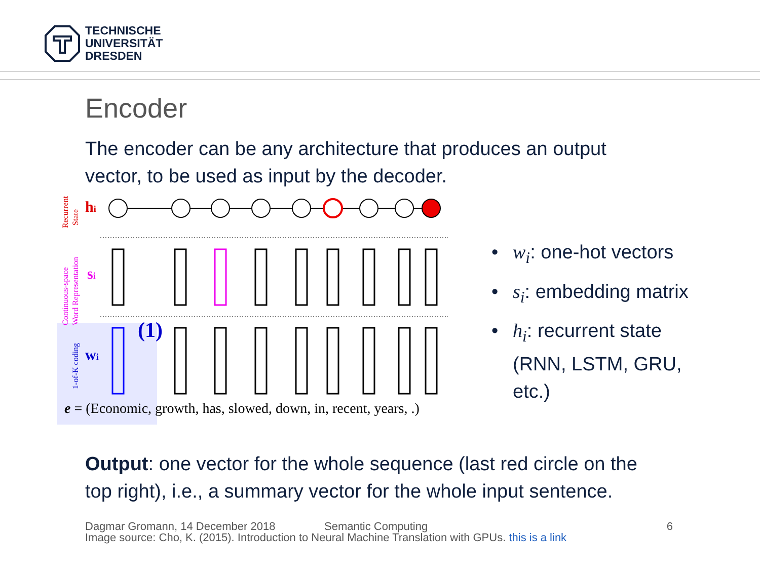TECHNISCHE
UNIVERSITÄT
DRESDEN
Encoder
The encoder can be any architecture that produces an output vector, to be used as input by the decoder.
Recurrent
State
Continuous-space
Word Representation
1-of-K coding
hi
si
wi
(1)
e = (Economic, growth, has, slowed, down, in, recent, years, .)
• w<sub>i</sub>: one-hot vectors
• s<sub>i</sub>: embedding matrix
• h<sub>i</sub>: recurrent state (RNN, LSTM, GRU, etc.)
Output: one vector for the whole sequence (last red circle on the top right), i.e., a summary vector for the whole input sentence.
Dagmar Gromann, 14 December 2018 Semantic Computing 6
Image source: Cho, K. (2015). Introduction to Neural Machine Translation with GPUs. this is a link